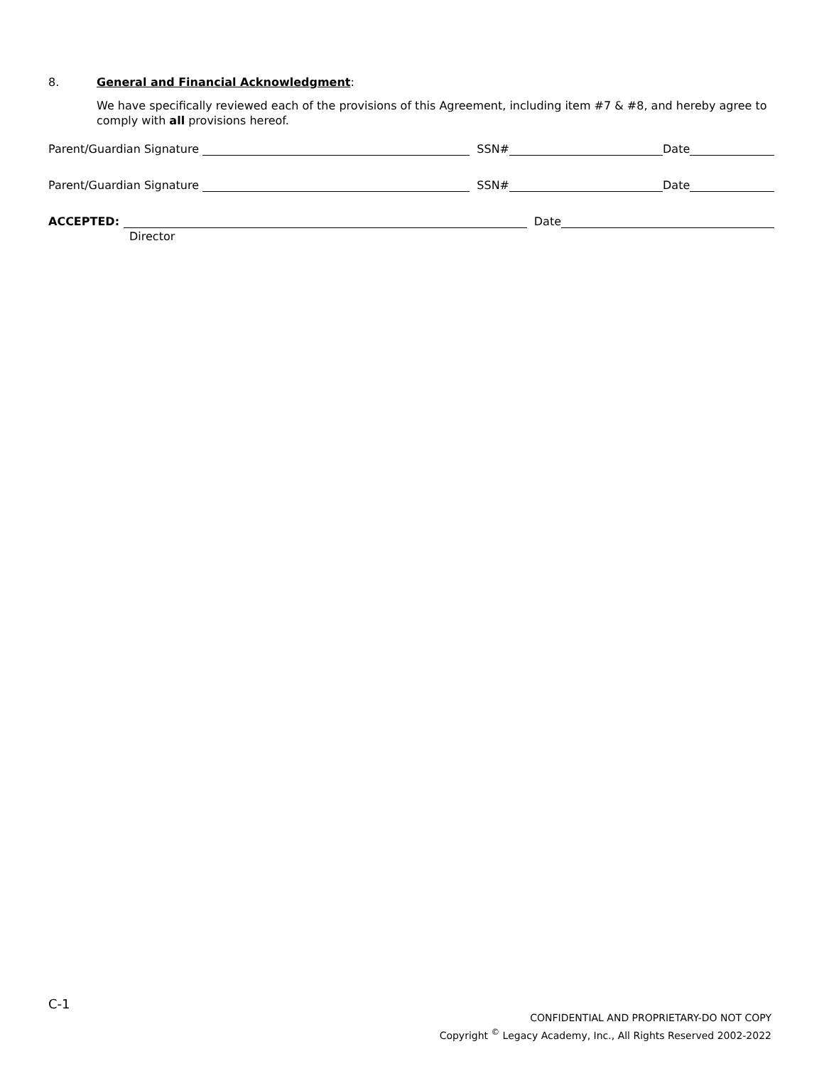8. General and Financial Acknowledgment:
We have specifically reviewed each of the provisions of this Agreement, including item #7 & #8, and hereby agree to comply with all provisions hereof.
Parent/Guardian Signature SSN# Date
Parent/Guardian Signature SSN# Date
ACCEPTED: Date
Director
C-1
CONFIDENTIAL AND PROPRIETARY-DO NOT COPY
Copyright <sup>©</sup> Legacy Academy, Inc., All Rights Reserved 2002-2022